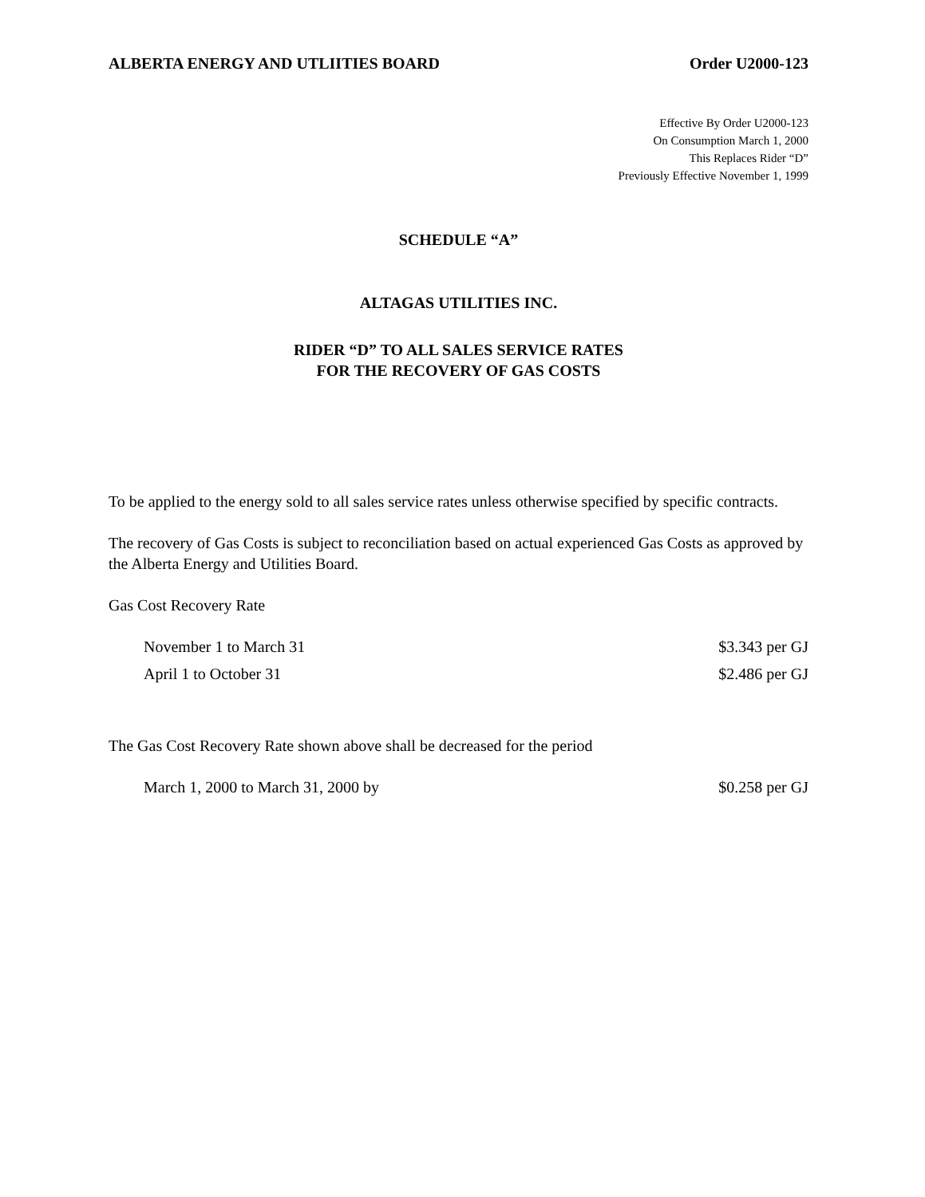ALBERTA ENERGY AND UTLIITIES BOARD Order U2000-123
Effective By Order U2000-123
On Consumption March 1, 2000
This Replaces Rider “D”
Previously Effective November 1, 1999
SCHEDULE “A”
ALTAGAS UTILITIES INC.
RIDER “D” TO ALL SALES SERVICE RATES
FOR THE RECOVERY OF GAS COSTS
To be applied to the energy sold to all sales service rates unless otherwise specified by specific contracts.
The recovery of Gas Costs is subject to reconciliation based on actual experienced Gas Costs as approved by the Alberta Energy and Utilities Board.
Gas Cost Recovery Rate
November 1 to March 31 $3.343 per GJ
April 1 to October 31 $2.486 per GJ
The Gas Cost Recovery Rate shown above shall be decreased for the period
March 1, 2000 to March 31, 2000 by $0.258 per GJ